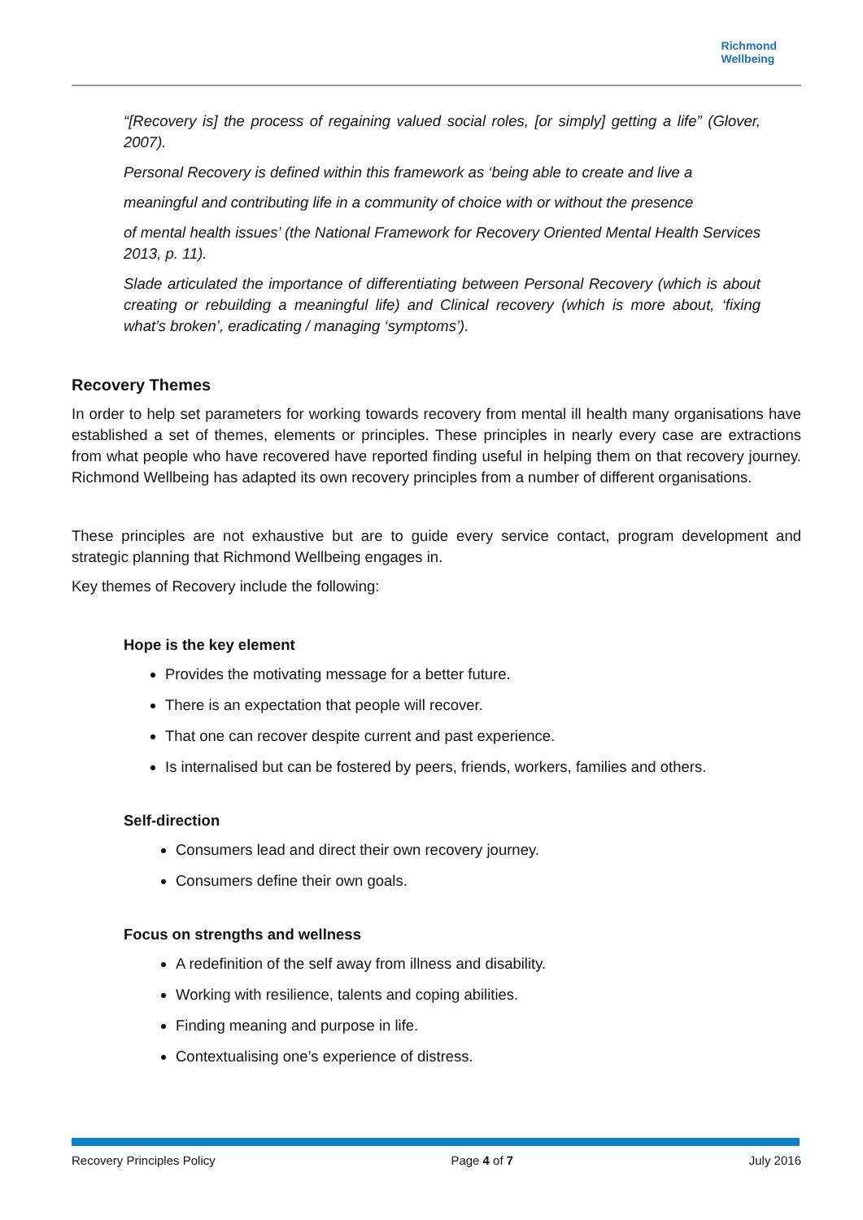Richmond
Wellbeing
“[Recovery is] the process of regaining valued social roles, [or simply] getting a life” (Glover, 2007).
Personal Recovery is defined within this framework as ‘being able to create and live a
meaningful and contributing life in a community of choice with or without the presence
of mental health issues’ (the National Framework for Recovery Oriented Mental Health Services 2013, p. 11).
Slade articulated the importance of differentiating between Personal Recovery (which is about creating or rebuilding a meaningful life) and Clinical recovery (which is more about, ‘fixing what’s broken’, eradicating / managing ‘symptoms’).
Recovery Themes
In order to help set parameters for working towards recovery from mental ill health many organisations have established a set of themes, elements or principles. These principles in nearly every case are extractions from what people who have recovered have reported finding useful in helping them on that recovery journey. Richmond Wellbeing has adapted its own recovery principles from a number of different organisations.
These principles are not exhaustive but are to guide every service contact, program development and strategic planning that Richmond Wellbeing engages in.
Key themes of Recovery include the following:
Hope is the key element
Provides the motivating message for a better future.
There is an expectation that people will recover.
That one can recover despite current and past experience.
Is internalised but can be fostered by peers, friends, workers, families and others.
Self-direction
Consumers lead and direct their own recovery journey.
Consumers define their own goals.
Focus on strengths and wellness
A redefinition of the self away from illness and disability.
Working with resilience, talents and coping abilities.
Finding meaning and purpose in life.
Contextualising one’s experience of distress.
Recovery Principles Policy Page 4 of 7 July 2016